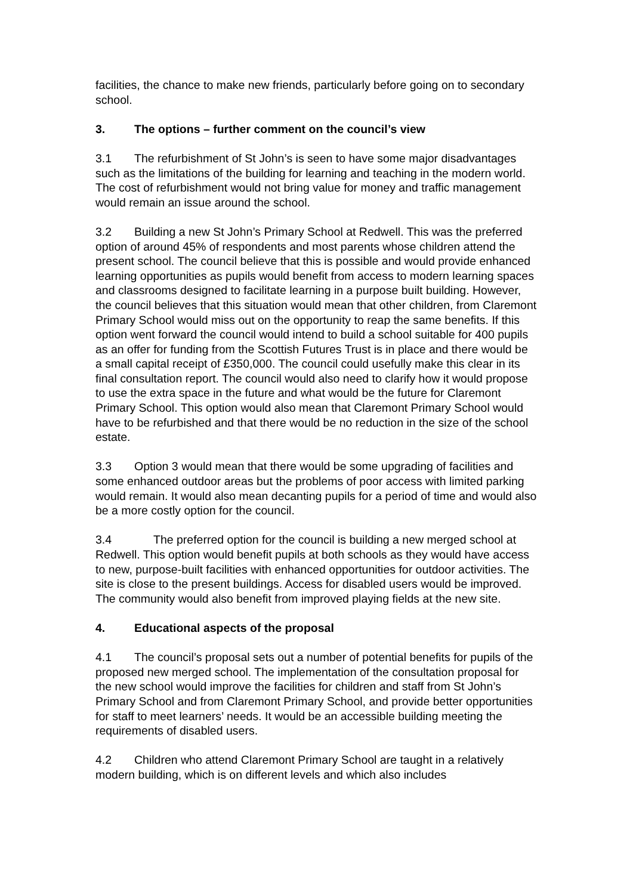facilities, the chance to make new friends, particularly before going on to secondary school.
3. The options – further comment on the council’s view
3.1 The refurbishment of St John’s is seen to have some major disadvantages such as the limitations of the building for learning and teaching in the modern world. The cost of refurbishment would not bring value for money and traffic management would remain an issue around the school.
3.2 Building a new St John’s Primary School at Redwell. This was the preferred option of around 45% of respondents and most parents whose children attend the present school. The council believe that this is possible and would provide enhanced learning opportunities as pupils would benefit from access to modern learning spaces and classrooms designed to facilitate learning in a purpose built building. However, the council believes that this situation would mean that other children, from Claremont Primary School would miss out on the opportunity to reap the same benefits. If this option went forward the council would intend to build a school suitable for 400 pupils as an offer for funding from the Scottish Futures Trust is in place and there would be a small capital receipt of £350,000. The council could usefully make this clear in its final consultation report. The council would also need to clarify how it would propose to use the extra space in the future and what would be the future for Claremont Primary School. This option would also mean that Claremont Primary School would have to be refurbished and that there would be no reduction in the size of the school estate.
3.3 Option 3 would mean that there would be some upgrading of facilities and some enhanced outdoor areas but the problems of poor access with limited parking would remain. It would also mean decanting pupils for a period of time and would also be a more costly option for the council.
3.4 The preferred option for the council is building a new merged school at Redwell. This option would benefit pupils at both schools as they would have access to new, purpose-built facilities with enhanced opportunities for outdoor activities. The site is close to the present buildings. Access for disabled users would be improved. The community would also benefit from improved playing fields at the new site.
4. Educational aspects of the proposal
4.1 The council’s proposal sets out a number of potential benefits for pupils of the proposed new merged school. The implementation of the consultation proposal for the new school would improve the facilities for children and staff from St John’s Primary School and from Claremont Primary School, and provide better opportunities for staff to meet learners’ needs. It would be an accessible building meeting the requirements of disabled users.
4.2 Children who attend Claremont Primary School are taught in a relatively modern building, which is on different levels and which also includes